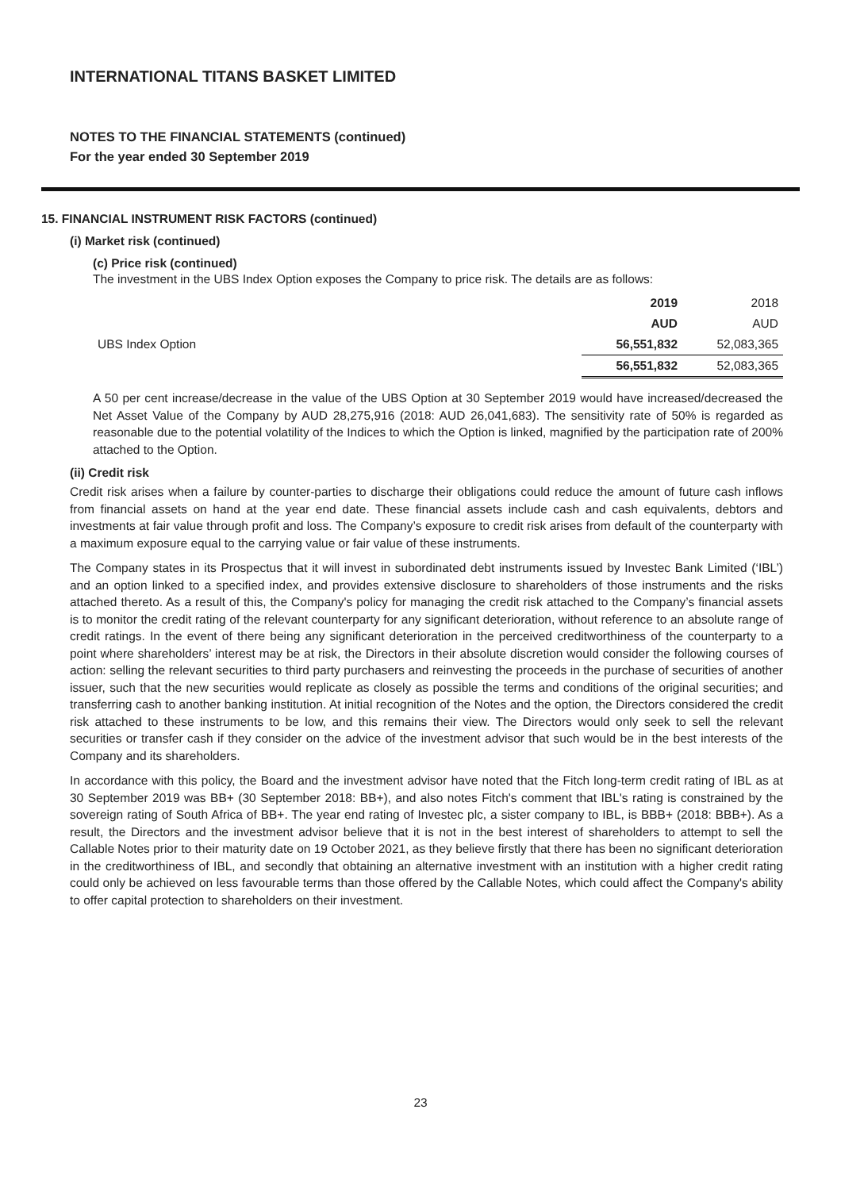INTERNATIONAL TITANS BASKET LIMITED
NOTES TO THE FINANCIAL STATEMENTS (continued)
For the year ended 30 September 2019
15. FINANCIAL INSTRUMENT RISK FACTORS (continued)
(i) Market risk (continued)
(c) Price risk (continued)
The investment in the UBS Index Option exposes the Company to price risk. The details are as follows:
| | 2019 | 2018 |
| | AUD | AUD |
| UBS Index Option | 56,551,832 | 52,083,365 |
| | 56,551,832 | 52,083,365 |
A 50 per cent increase/decrease in the value of the UBS Option at 30 September 2019 would have increased/decreased the Net Asset Value of the Company by AUD 28,275,916 (2018: AUD 26,041,683). The sensitivity rate of 50% is regarded as reasonable due to the potential volatility of the Indices to which the Option is linked, magnified by the participation rate of 200% attached to the Option.
(ii) Credit risk
Credit risk arises when a failure by counter-parties to discharge their obligations could reduce the amount of future cash inflows from financial assets on hand at the year end date. These financial assets include cash and cash equivalents, debtors and investments at fair value through profit and loss. The Company’s exposure to credit risk arises from default of the counterparty with a maximum exposure equal to the carrying value or fair value of these instruments.
The Company states in its Prospectus that it will invest in subordinated debt instruments issued by Investec Bank Limited (‘IBL’) and an option linked to a specified index, and provides extensive disclosure to shareholders of those instruments and the risks attached thereto. As a result of this, the Company's policy for managing the credit risk attached to the Company’s financial assets is to monitor the credit rating of the relevant counterparty for any significant deterioration, without reference to an absolute range of credit ratings. In the event of there being any significant deterioration in the perceived creditworthiness of the counterparty to a point where shareholders’ interest may be at risk, the Directors in their absolute discretion would consider the following courses of action: selling the relevant securities to third party purchasers and reinvesting the proceeds in the purchase of securities of another issuer, such that the new securities would replicate as closely as possible the terms and conditions of the original securities; and transferring cash to another banking institution. At initial recognition of the Notes and the option, the Directors considered the credit risk attached to these instruments to be low, and this remains their view. The Directors would only seek to sell the relevant securities or transfer cash if they consider on the advice of the investment advisor that such would be in the best interests of the Company and its shareholders.
In accordance with this policy, the Board and the investment advisor have noted that the Fitch long-term credit rating of IBL as at 30 September 2019 was BB+ (30 September 2018: BB+), and also notes Fitch's comment that IBL's rating is constrained by the sovereign rating of South Africa of BB+. The year end rating of Investec plc, a sister company to IBL, is BBB+ (2018: BBB+). As a result, the Directors and the investment advisor believe that it is not in the best interest of shareholders to attempt to sell the Callable Notes prior to their maturity date on 19 October 2021, as they believe firstly that there has been no significant deterioration in the creditworthiness of IBL, and secondly that obtaining an alternative investment with an institution with a higher credit rating could only be achieved on less favourable terms than those offered by the Callable Notes, which could affect the Company's ability to offer capital protection to shareholders on their investment.
23